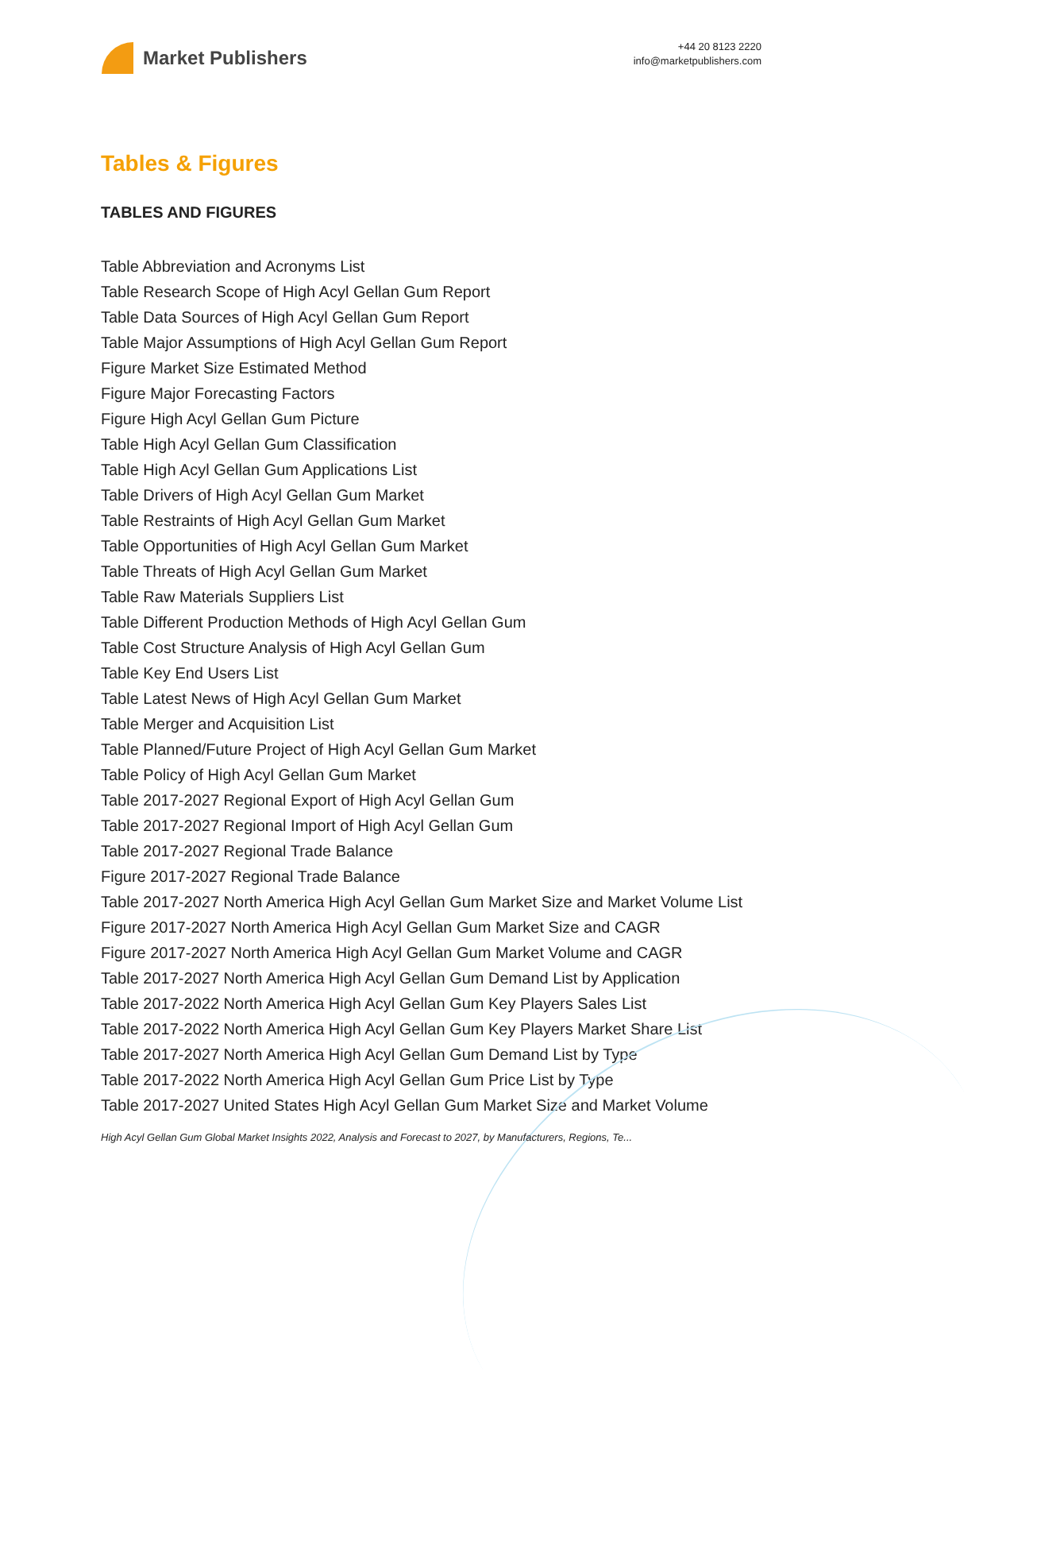Market Publishers
+44 20 8123 2220
info@marketpublishers.com
Tables & Figures
TABLES AND FIGURES
Table Abbreviation and Acronyms List
Table Research Scope of High Acyl Gellan Gum Report
Table Data Sources of High Acyl Gellan Gum Report
Table Major Assumptions of High Acyl Gellan Gum Report
Figure Market Size Estimated Method
Figure Major Forecasting Factors
Figure High Acyl Gellan Gum Picture
Table High Acyl Gellan Gum Classification
Table High Acyl Gellan Gum Applications List
Table Drivers of High Acyl Gellan Gum Market
Table Restraints of High Acyl Gellan Gum Market
Table Opportunities of High Acyl Gellan Gum Market
Table Threats of High Acyl Gellan Gum Market
Table Raw Materials Suppliers List
Table Different Production Methods of High Acyl Gellan Gum
Table Cost Structure Analysis of High Acyl Gellan Gum
Table Key End Users List
Table Latest News of High Acyl Gellan Gum Market
Table Merger and Acquisition List
Table Planned/Future Project of High Acyl Gellan Gum Market
Table Policy of High Acyl Gellan Gum Market
Table 2017-2027 Regional Export of High Acyl Gellan Gum
Table 2017-2027 Regional Import of High Acyl Gellan Gum
Table 2017-2027 Regional Trade Balance
Figure 2017-2027 Regional Trade Balance
Table 2017-2027 North America High Acyl Gellan Gum Market Size and Market Volume List
Figure 2017-2027 North America High Acyl Gellan Gum Market Size and CAGR
Figure 2017-2027 North America High Acyl Gellan Gum Market Volume and CAGR
Table 2017-2027 North America High Acyl Gellan Gum Demand List by Application
Table 2017-2022 North America High Acyl Gellan Gum Key Players Sales List
Table 2017-2022 North America High Acyl Gellan Gum Key Players Market Share List
Table 2017-2027 North America High Acyl Gellan Gum Demand List by Type
Table 2017-2022 North America High Acyl Gellan Gum Price List by Type
Table 2017-2027 United States High Acyl Gellan Gum Market Size and Market Volume
High Acyl Gellan Gum Global Market Insights 2022, Analysis and Forecast to 2027, by Manufacturers, Regions, Te...